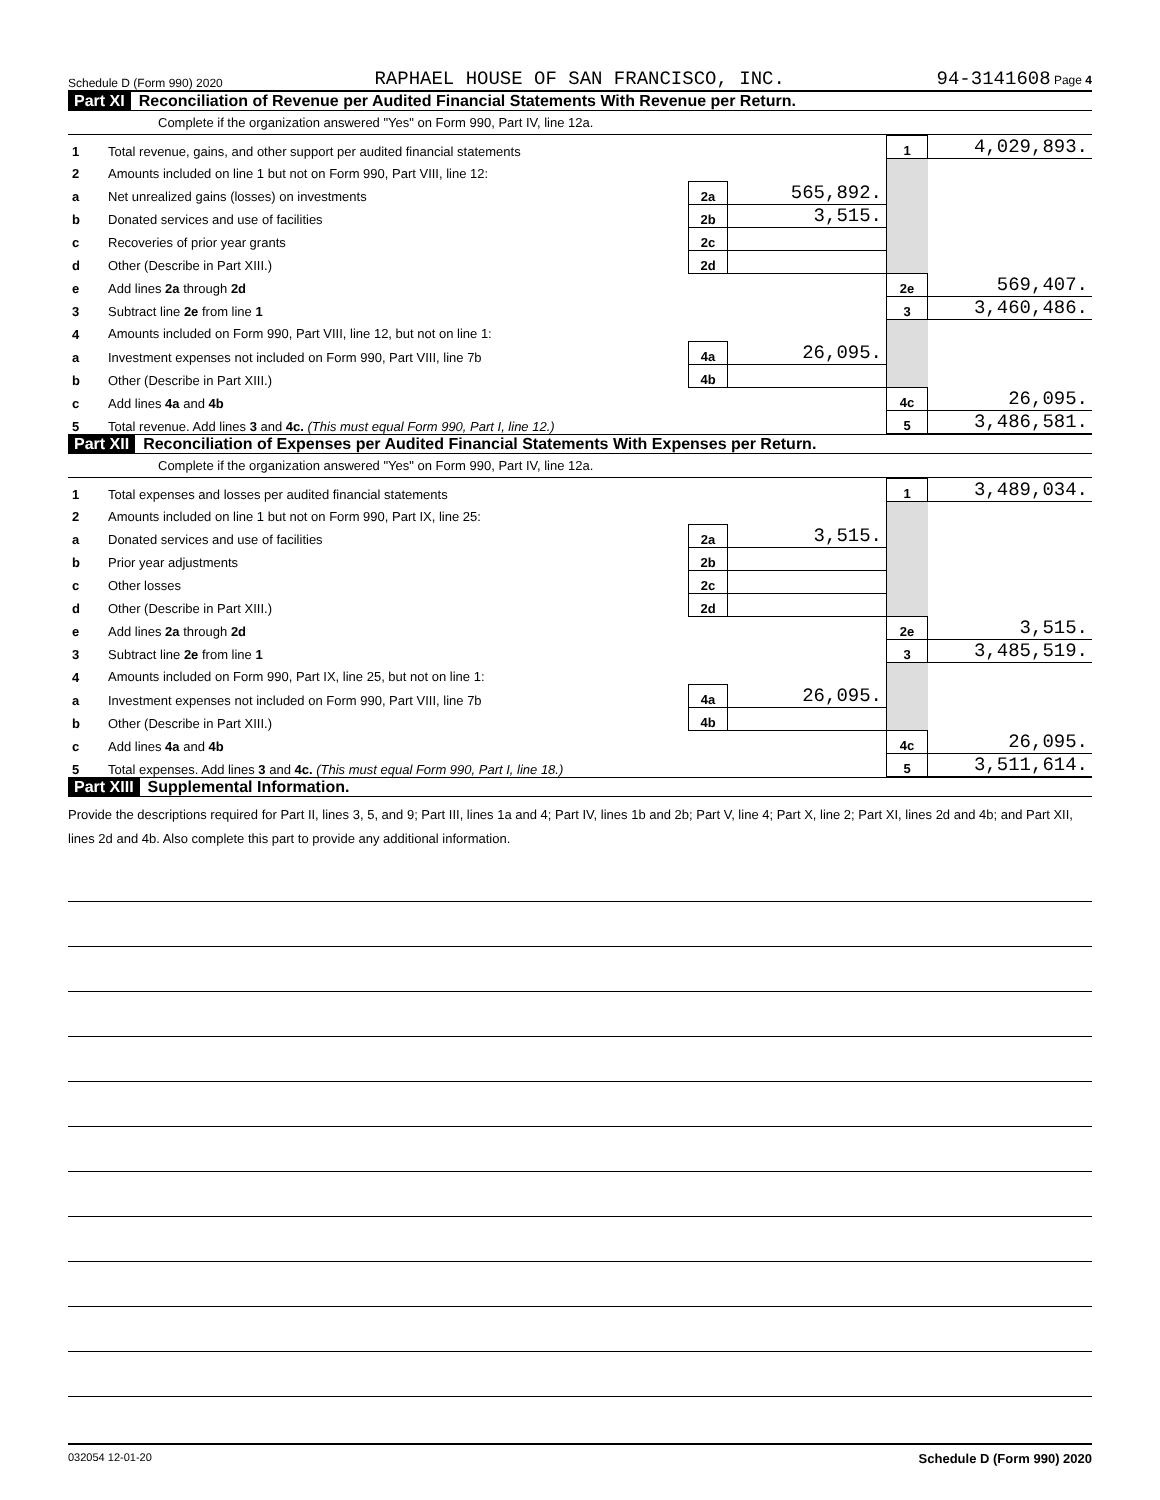Schedule D (Form 990) 2020 RAPHAEL HOUSE OF SAN FRANCISCO, INC. 94-3141608 Page 4
Part XI Reconciliation of Revenue per Audited Financial Statements With Revenue per Return.
Complete if the organization answered "Yes" on Form 990, Part IV, line 12a.
| 1 | Total revenue, gains, and other support per audited financial statements | | | 1 | 4,029,893. |
| 2 | Amounts included on line 1 but not on Form 990, Part VIII, line 12: | | | | |
| a | Net unrealized gains (losses) on investments | 2a | 565,892. | | |
| b | Donated services and use of facilities | 2b | 3,515. | | |
| c | Recoveries of prior year grants | 2c | | | |
| d | Other (Describe in Part XIII.) | 2d | | | |
| e | Add lines 2a through 2d | | | 2e | 569,407. |
| 3 | Subtract line 2e from line 1 | | | 3 | 3,460,486. |
| 4 | Amounts included on Form 990, Part VIII, line 12, but not on line 1: | | | | |
| a | Investment expenses not included on Form 990, Part VIII, line 7b | 4a | 26,095. | | |
| b | Other (Describe in Part XIII.) | 4b | | | |
| c | Add lines 4a and 4b | | | 4c | 26,095. |
| 5 | Total revenue. Add lines 3 and 4c. (This must equal Form 990, Part I, line 12.) | | | 5 | 3,486,581. |
Part XII Reconciliation of Expenses per Audited Financial Statements With Expenses per Return.
Complete if the organization answered "Yes" on Form 990, Part IV, line 12a.
| 1 | Total expenses and losses per audited financial statements | | | 1 | 3,489,034. |
| 2 | Amounts included on line 1 but not on Form 990, Part IX, line 25: | | | | |
| a | Donated services and use of facilities | 2a | 3,515. | | |
| b | Prior year adjustments | 2b | | | |
| c | Other losses | 2c | | | |
| d | Other (Describe in Part XIII.) | 2d | | | |
| e | Add lines 2a through 2d | | | 2e | 3,515. |
| 3 | Subtract line 2e from line 1 | | | 3 | 3,485,519. |
| 4 | Amounts included on Form 990, Part IX, line 25, but not on line 1: | | | | |
| a | Investment expenses not included on Form 990, Part VIII, line 7b | 4a | 26,095. | | |
| b | Other (Describe in Part XIII.) | 4b | | | |
| c | Add lines 4a and 4b | | | 4c | 26,095. |
| 5 | Total expenses. Add lines 3 and 4c. (This must equal Form 990, Part I, line 18.) | | | 5 | 3,511,614. |
Part XIII Supplemental Information.
Provide the descriptions required for Part II, lines 3, 5, and 9; Part III, lines 1a and 4; Part IV, lines 1b and 2b; Part V, line 4; Part X, line 2; Part XI, lines 2d and 4b; and Part XII, lines 2d and 4b. Also complete this part to provide any additional information.
032054 12-01-20 Schedule D (Form 990) 2020